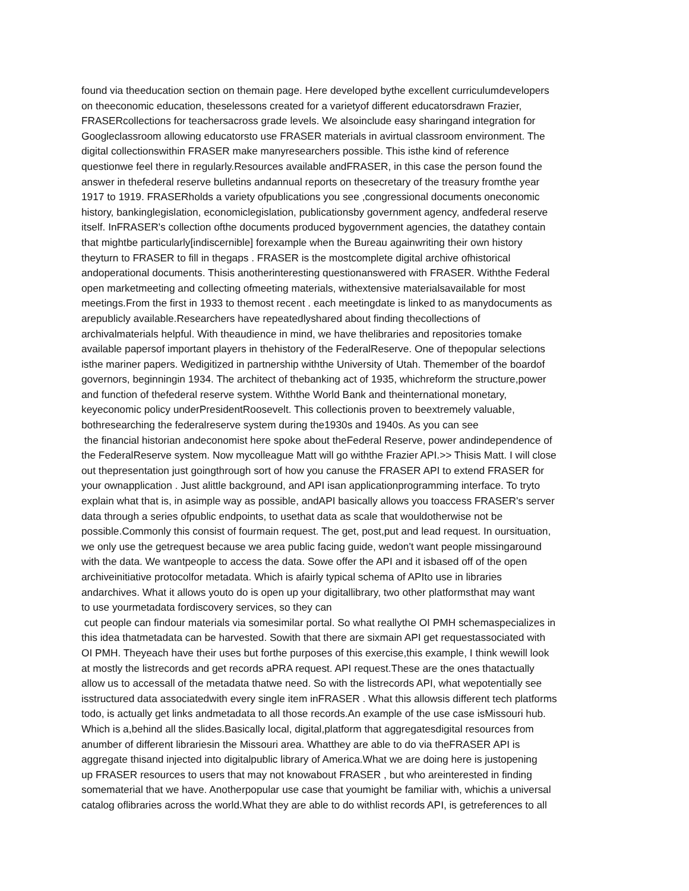found via theeducation section on themain page. Here developed bythe excellent curriculumdevelopers
on theeconomic education, theselessons created for a varietyof different educatorsdrawn Frazier,
FRASERcollections for teachersacross grade levels. We alsoinclude easy sharingand integration for
Googleclassroom allowing educatorsto use FRASER materials in avirtual classroom environment. The
digital collectionswithin FRASER make manyresearchers possible. This isthe kind of reference
questionwe feel there in regularly.Resources available andFRASER, in this case the person found the
answer in thefederal reserve bulletins andannual reports on thesecretary of the treasury fromthe year
1917 to 1919. FRASERholds a variety ofpublications you see ,congressional documents oneconomic
history, bankinglegislation, economiclegislation, publicationsby government agency, andfederal reserve
itself. InFRASER's collection ofthe documents produced bygovernment agencies, the datathey contain
that mightbe particularly[indiscernible] forexample when the Bureau againwriting their own history
theyturn to FRASER to fill in thegaps . FRASER is the mostcomplete digital archive ofhistorical
andoperational documents. Thisis anotherinteresting questionanswered with FRASER. Withthe Federal
open marketmeeting and collecting ofmeeting materials, withextensive materialsavailable for most
meetings.From the first in 1933 to themost recent . each meetingdate is linked to as manydocuments as
arepublicly available.Researchers have repeatedlyshared about finding thecollections of
archivalmaterials helpful. With theaudience in mind, we have thelibraries and repositories tomake
available papersof important players in thehistory of the FederalReserve. One of thepopular selections
isthe mariner papers. Wedigitized in partnership withthe University of Utah. Themember of the boardof
governors, beginningin 1934. The architect of thebanking act of 1935, whichreform the structure,power
and function of thefederal reserve system. Withthe World Bank and theinternational monetary,
keyeconomic policy underPresidentRoosevelt. This collectionis proven to beextremely valuable,
bothresearching the federalreserve system during the1930s and 1940s. As you can see
the financial historian andeconomist here spoke about theFederal Reserve, power andindependence of
the FederalReserve system. Now mycolleague Matt will go withthe Frazier API.>> Thisis Matt. I will close
out thepresentation just goingthrough sort of how you canuse the FRASER API to extend FRASER for
your ownapplication . Just alittle background, and API isan applicationprogramming interface. To tryto
explain what that is, in asimple way as possible, andAPI basically allows you toaccess FRASER's server
data through a series ofpublic endpoints, to usethat data as scale that wouldotherwise not be
possible.Commonly this consist of fourmain request. The get, post,put and lead request. In oursituation,
we only use the getrequest because we area public facing guide, wedon't want people missingaround
with the data. We wantpeople to access the data. Sowe offer the API and it isbased off of the open
archiveinitiative protocolfor metadata. Which is afairly typical schema of APIto use in libraries
andarchives. What it allows youto do is open up your digitallibrary, two other platformsthat may want
to use yourmetadata fordiscovery services, so they can
cut people can findour materials via somesimilar portal. So what reallythe OI PMH schemaspecializes in
this idea thatmetadata can be harvested. Sowith that there are sixmain API get requestassociated with
OI PMH. Theyeach have their uses but forthe purposes of this exercise,this example, I think wewill look
at mostly the listrecords and get records aPRA request. API request.These are the ones thatactually
allow us to accessall of the metadata thatwe need. So with the listrecords API, what wepotentially see
isstructured data associatedwith every single item inFRASER . What this allowsis different tech platforms
todo, is actually get links andmetadata to all those records.An example of the use case isMissouri hub.
Which is a,behind all the slides.Basically local, digital,platform that aggregatesdigital resources from
anumber of different librariesin the Missouri area. Whatthey are able to do via theFRASER API is
aggregate thisand injected into digitalpublic library of America.What we are doing here is justopening
up FRASER resources to users that may not knowabout FRASER , but who areinterested in finding
somematerial that we have. Anotherpopular use case that youmight be familiar with, whichis a universal
catalog oflibraries across the world.What they are able to do withlist records API, is getreferences to all